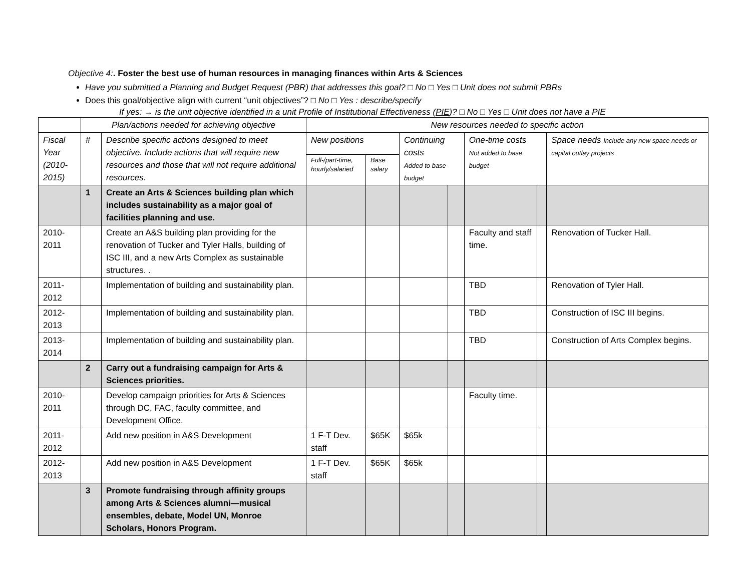Objective 4:. Foster the best use of human resources in managing finances within Arts & Sciences
Have you submitted a Planning and Budget Request (PBR) that addresses this goal? □ No □ Yes □ Unit does not submit PBRs
Does this goal/objective align with current “unit objectives”? □ No □ Yes : describe/specify
If yes: → is the unit objective identified in a unit Profile of Institutional Effectiveness (PIE)? □ No □ Yes □ Unit does not have a PIE
| | Plan/actions needed for achieving objective | | New resources needed to specific action | | | | | | |
| --- | --- | --- | --- | --- | --- | --- | --- | --- | --- |
| Fiscal Year (2010-2015) | # | Describe specific actions designed to meet objective. Include actions that will require new resources and those that will not require additional resources. | New positions | | Continuing costs Added to base budget | | One-time costs Not added to base budget | | Space needs Include any new space needs or capital outlay projects |
| | | | Full-/part-time, hourly/salaried | Base salary | | | | | |
| | 1 | Create an Arts & Sciences building plan which includes sustainability as a major goal of facilities planning and use. | | | | | | | |
| 2010-2011 | | Create an A&S building plan providing for the renovation of Tucker and Tyler Halls, building of ISC III, and a new Arts Complex as sustainable structures. . | | | | | Faculty and staff time. | | Renovation of Tucker Hall. |
| 2011-2012 | | Implementation of building and sustainability plan. | | | | | TBD | | Renovation of Tyler Hall. |
| 2012-2013 | | Implementation of building and sustainability plan. | | | | | TBD | | Construction of ISC III begins. |
| 2013-2014 | | Implementation of building and sustainability plan. | | | | | TBD | | Construction of Arts Complex begins. |
| | 2 | Carry out a fundraising campaign for Arts & Sciences priorities. | | | | | | | |
| 2010-2011 | | Develop campaign priorities for Arts & Sciences through DC, FAC, faculty committee, and Development Office. | | | | | Faculty time. | | |
| 2011-2012 | | Add new position in A&S Development | 1 F-T Dev. staff | $65K | $65k | | | | |
| 2012-2013 | | Add new position in A&S Development | 1 F-T Dev. staff | $65K | $65k | | | | |
| | 3 | Promote fundraising through affinity groups among Arts & Sciences alumni—musical ensembles, debate, Model UN, Monroe Scholars, Honors Program. | | | | | | | |